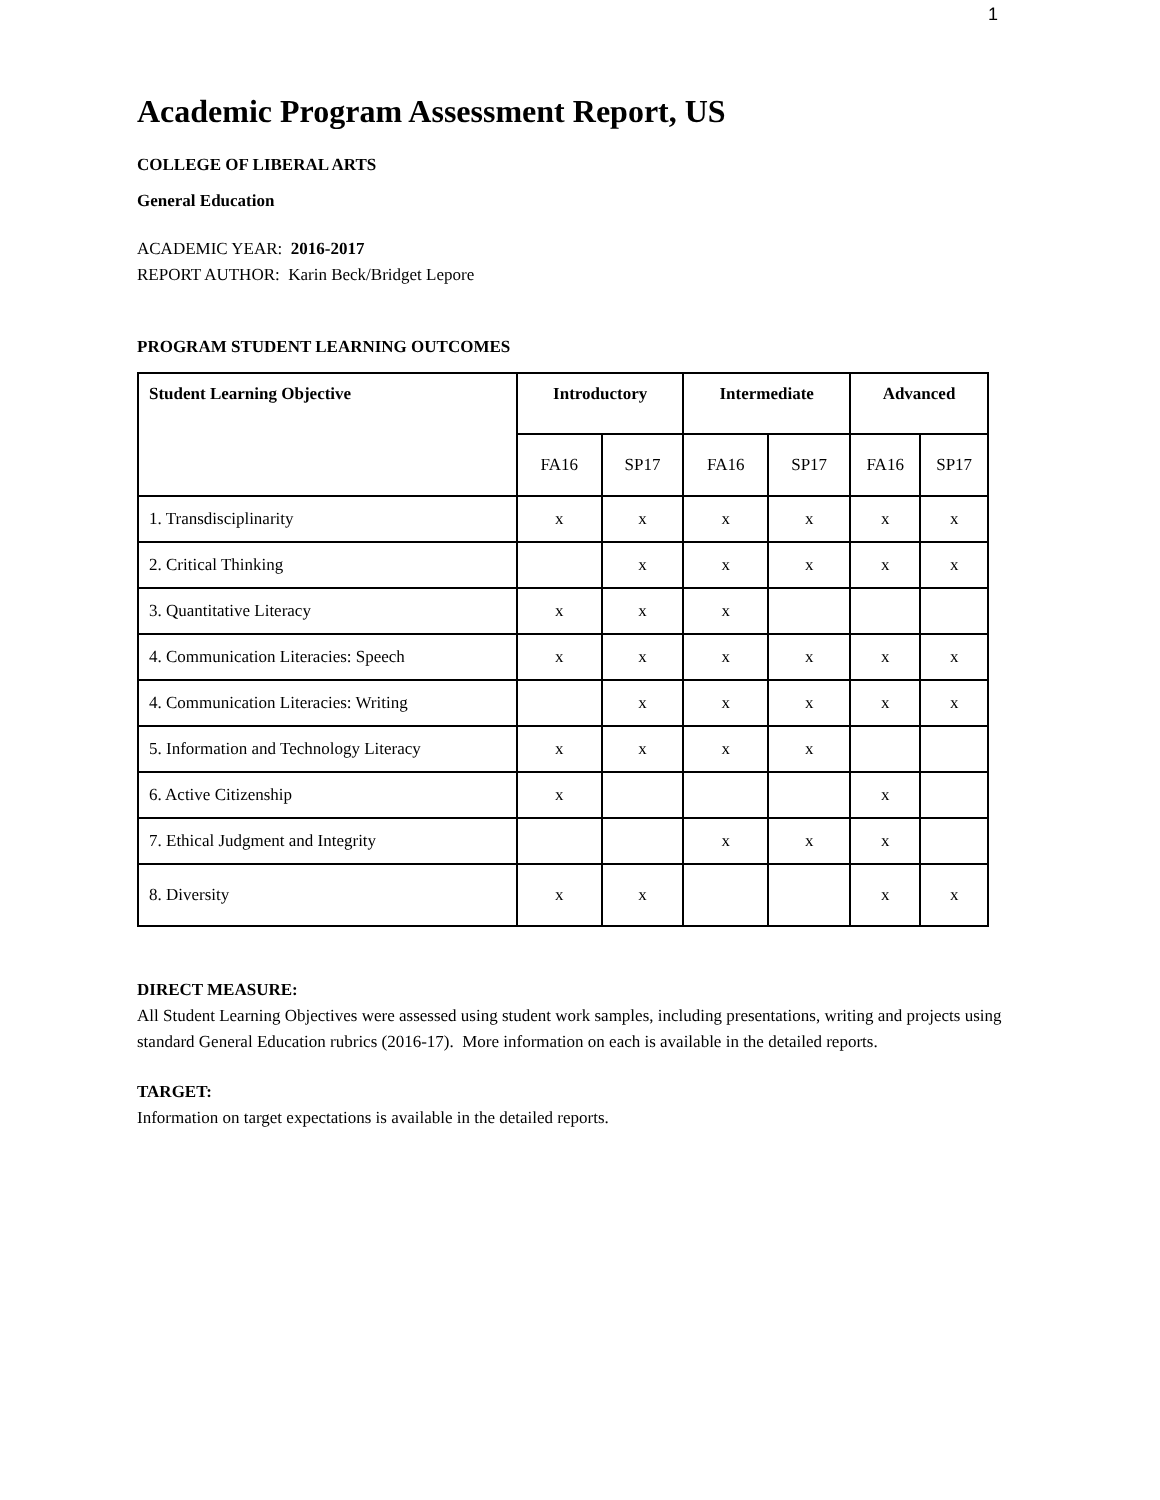1
Academic Program Assessment Report, US
COLLEGE OF LIBERAL ARTS
General Education
ACADEMIC YEAR: 2016-2017
REPORT AUTHOR: Karin Beck/Bridget Lepore
PROGRAM STUDENT LEARNING OUTCOMES
| Student Learning Objective | Introductory | | Intermediate | | Advanced | |
| --- | --- | --- | --- | --- | --- | --- |
| | FA16 | SP17 | FA16 | SP17 | FA16 | SP17 |
| 1. Transdisciplinarity | x | x | x | x | x | x |
| 2. Critical Thinking | | x | x | x | x | x |
| 3. Quantitative Literacy | x | x | x | | | |
| 4. Communication Literacies: Speech | x | x | x | x | x | x |
| 4. Communication Literacies: Writing | | x | x | x | x | x |
| 5. Information and Technology Literacy | x | x | x | x | | |
| 6. Active Citizenship | x | | | | x | |
| 7. Ethical Judgment and Integrity | | | x | x | x | |
| 8. Diversity | x | x | | | x | x |
DIRECT MEASURE:
All Student Learning Objectives were assessed using student work samples, including presentations, writing and projects using standard General Education rubrics (2016-17). More information on each is available in the detailed reports.
TARGET:
Information on target expectations is available in the detailed reports.